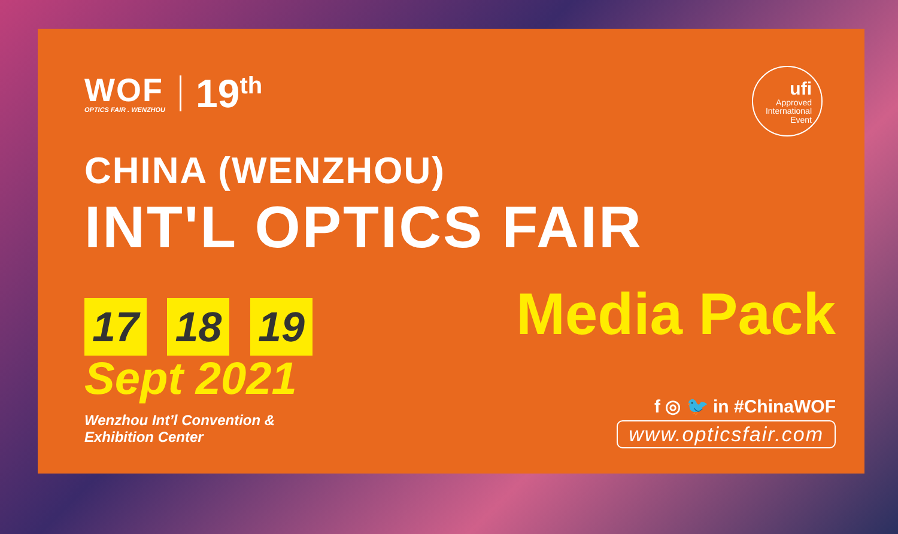WOF
OPTICS FAIR . WENZHOU
19<sup>th</sup>
ufi
Approved
International
Event
CHINA (WENZHOU)
INT'L OPTICS FAIR
17 18 19
Sept 2021
Wenzhou Int’l Convention &
Exhibition Center
Media Pack
f ◎ 🐦 in #ChinaWOF
www.opticsfair.com